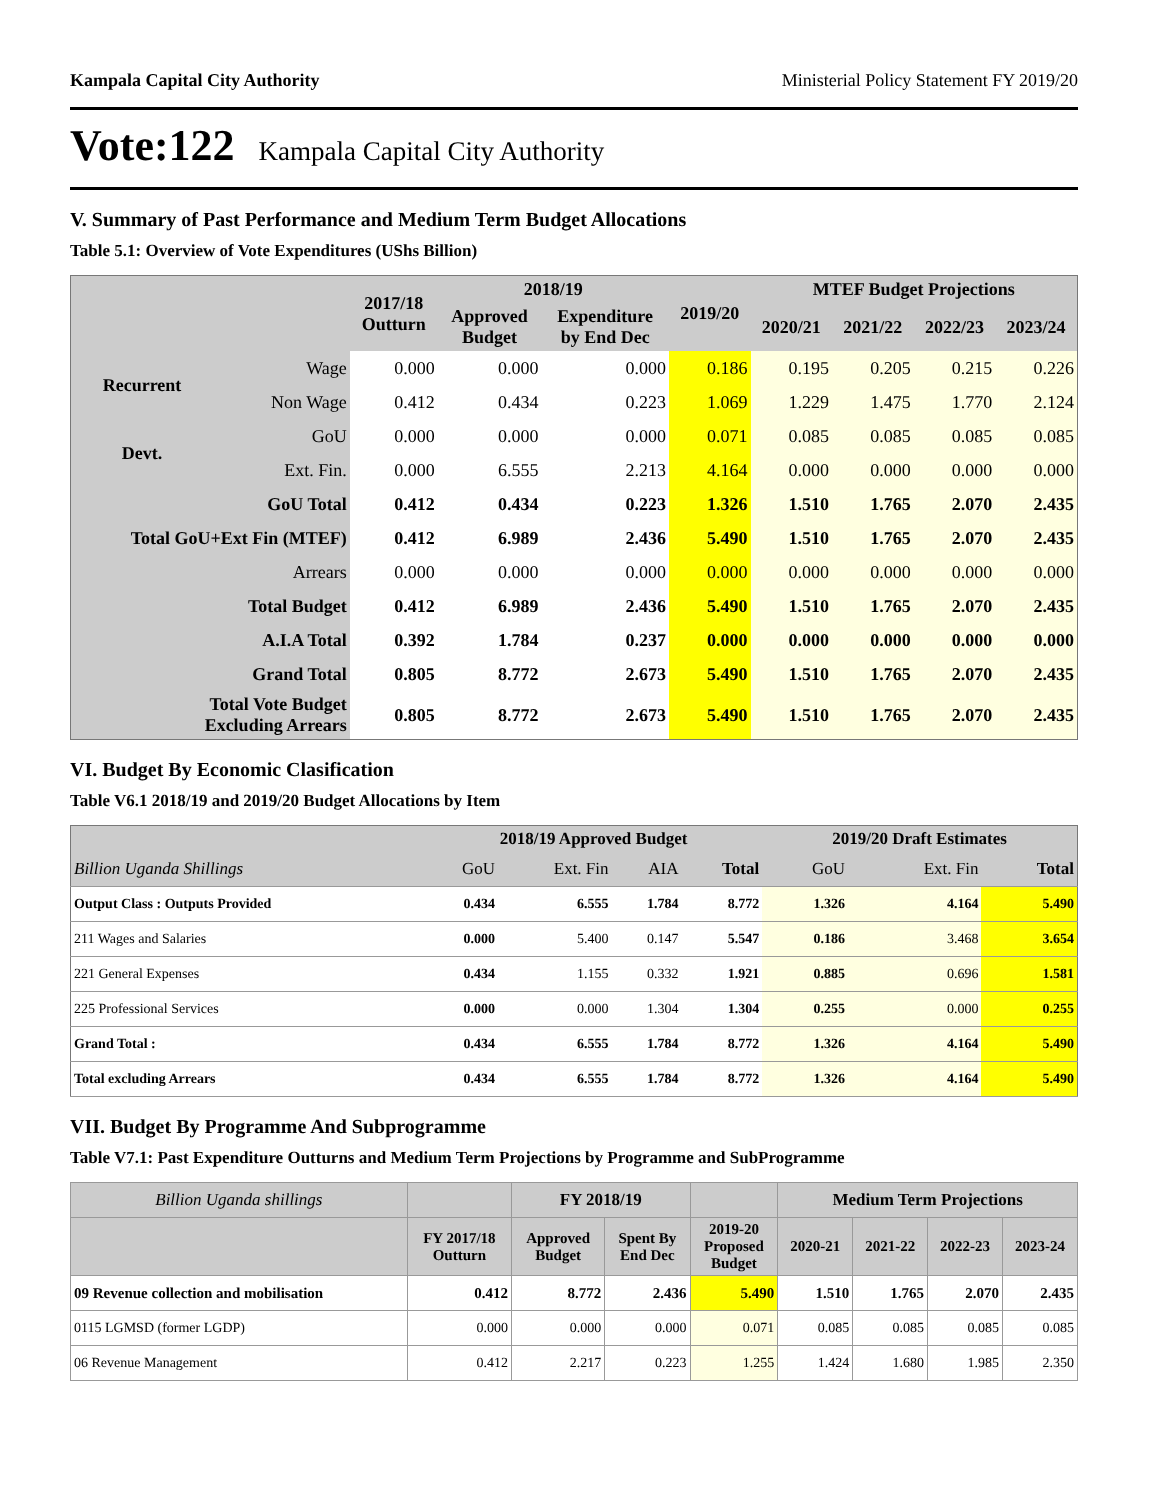Kampala Capital City Authority Ministerial Policy Statement FY 2019/20
Vote:122 Kampala Capital City Authority
V. Summary of Past Performance and Medium Term Budget Allocations
Table 5.1: Overview of Vote Expenditures (UShs Billion)
| | | 2017/18 Outturn | 2018/19 | | 2019/20 | MTEF Budget Projections | | | |
| --- | --- | --- | --- | --- | --- | --- | --- | --- | --- |
| | | | Approved Budget | Expenditure by End Dec | | 2020/21 | 2021/22 | 2022/23 | 2023/24 |
| Recurrent | Wage | 0.000 | 0.000 | 0.000 | 0.186 | 0.195 | 0.205 | 0.215 | 0.226 |
| | Non Wage | 0.412 | 0.434 | 0.223 | 1.069 | 1.229 | 1.475 | 1.770 | 2.124 |
| Devt. | GoU | 0.000 | 0.000 | 0.000 | 0.071 | 0.085 | 0.085 | 0.085 | 0.085 |
| | Ext. Fin. | 0.000 | 6.555 | 2.213 | 4.164 | 0.000 | 0.000 | 0.000 | 0.000 |
| GoU Total | | 0.412 | 0.434 | 0.223 | 1.326 | 1.510 | 1.765 | 2.070 | 2.435 |
| Total GoU+Ext Fin (MTEF) | | 0.412 | 6.989 | 2.436 | 5.490 | 1.510 | 1.765 | 2.070 | 2.435 |
| Arrears | | 0.000 | 0.000 | 0.000 | 0.000 | 0.000 | 0.000 | 0.000 | 0.000 |
| Total Budget | | 0.412 | 6.989 | 2.436 | 5.490 | 1.510 | 1.765 | 2.070 | 2.435 |
| A.I.A Total | | 0.392 | 1.784 | 0.237 | 0.000 | 0.000 | 0.000 | 0.000 | 0.000 |
| Grand Total | | 0.805 | 8.772 | 2.673 | 5.490 | 1.510 | 1.765 | 2.070 | 2.435 |
| Total Vote Budget Excluding Arrears | | 0.805 | 8.772 | 2.673 | 5.490 | 1.510 | 1.765 | 2.070 | 2.435 |
VI. Budget By Economic Clasification
Table V6.1 2018/19 and 2019/20 Budget Allocations by Item
| | 2018/19 Approved Budget | | | | 2019/20 Draft Estimates | | |
| --- | --- | --- | --- | --- | --- | --- | --- |
| Billion Uganda Shillings | GoU | Ext. Fin | AIA | Total | GoU | Ext. Fin | Total |
| Output Class : Outputs Provided | 0.434 | 6.555 | 1.784 | 8.772 | 1.326 | 4.164 | 5.490 |
| 211 Wages and Salaries | 0.000 | 5.400 | 0.147 | 5.547 | 0.186 | 3.468 | 3.654 |
| 221 General Expenses | 0.434 | 1.155 | 0.332 | 1.921 | 0.885 | 0.696 | 1.581 |
| 225 Professional Services | 0.000 | 0.000 | 1.304 | 1.304 | 0.255 | 0.000 | 0.255 |
| Grand Total : | 0.434 | 6.555 | 1.784 | 8.772 | 1.326 | 4.164 | 5.490 |
| Total excluding Arrears | 0.434 | 6.555 | 1.784 | 8.772 | 1.326 | 4.164 | 5.490 |
VII. Budget By Programme And Subprogramme
Table V7.1: Past Expenditure Outturns and Medium Term Projections by Programme and SubProgramme
| Billion Uganda shillings | | FY 2018/19 | | | Medium Term Projections | | | |
| --- | --- | --- | --- | --- | --- | --- | --- | --- |
| | FY 2017/18 Outturn | Approved Budget | Spent By End Dec | 2019-20 Proposed Budget | 2020-21 | 2021-22 | 2022-23 | 2023-24 |
| 09 Revenue collection and mobilisation | 0.412 | 8.772 | 2.436 | 5.490 | 1.510 | 1.765 | 2.070 | 2.435 |
| 0115 LGMSD (former LGDP) | 0.000 | 0.000 | 0.000 | 0.071 | 0.085 | 0.085 | 0.085 | 0.085 |
| 06 Revenue Management | 0.412 | 2.217 | 0.223 | 1.255 | 1.424 | 1.680 | 1.985 | 2.350 |